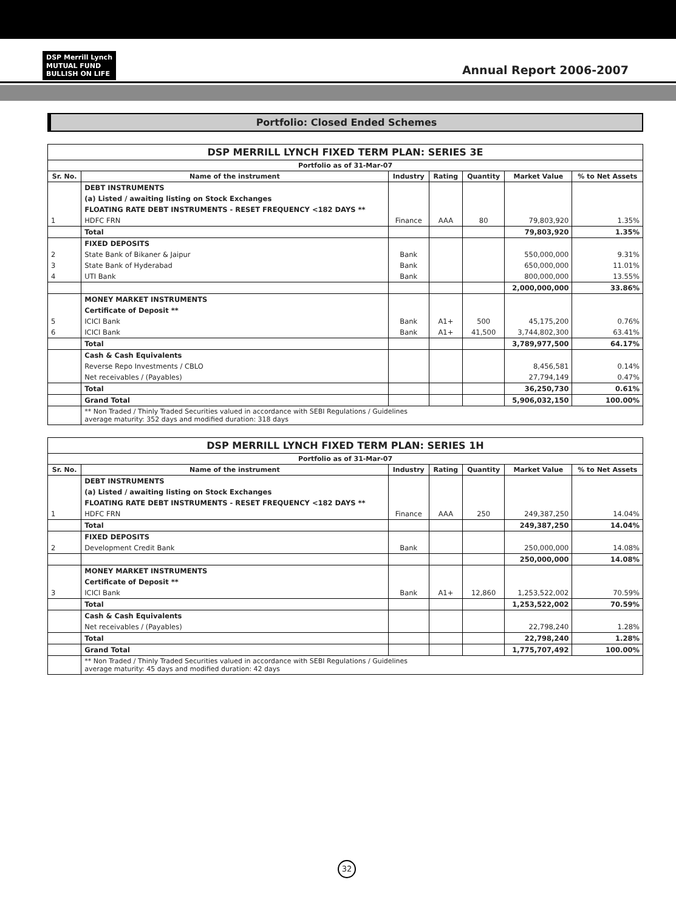DSP Merrill Lynch
MUTUAL FUND
BULLISH ON LIFE
Annual Report 2006-2007
Portfolio: Closed Ended Schemes
| DSP MERRILL LYNCH FIXED TERM PLAN: SERIES 3E | | | | | | |
| --- | --- | --- | --- | --- | --- | --- |
| Portfolio as of 31-Mar-07 | | | | | | |
| Sr. No. | Name of the instrument | Industry | Rating | Quantity | Market Value | % to Net Assets |
| | DEBT INSTRUMENTS | | | | | |
| | (a) Listed / awaiting listing on Stock Exchanges | | | | | |
| | FLOATING RATE DEBT INSTRUMENTS - RESET FREQUENCY <182 DAYS ** | | | | | |
| 1 | HDFC FRN | Finance | AAA | 80 | 79,803,920 | 1.35% |
| | Total | | | | 79,803,920 | 1.35% |
| | FIXED DEPOSITS | | | | | |
| 2 | State Bank of Bikaner & Jaipur | Bank | | | 550,000,000 | 9.31% |
| 3 | State Bank of Hyderabad | Bank | | | 650,000,000 | 11.01% |
| 4 | UTI Bank | Bank | | | 800,000,000 | 13.55% |
| | | | | | 2,000,000,000 | 33.86% |
| | MONEY MARKET INSTRUMENTS | | | | | |
| | Certificate of Deposit ** | | | | | |
| 5 | ICICI Bank | Bank | A1+ | 500 | 45,175,200 | 0.76% |
| 6 | ICICI Bank | Bank | A1+ | 41,500 | 3,744,802,300 | 63.41% |
| | Total | | | | 3,789,977,500 | 64.17% |
| | Cash & Cash Equivalents | | | | | |
| | Reverse Repo Investments / CBLO | | | | 8,456,581 | 0.14% |
| | Net receivables / (Payables) | | | | 27,794,149 | 0.47% |
| | Total | | | | 36,250,730 | 0.61% |
| | Grand Total | | | | 5,906,032,150 | 100.00% |
| | ** Non Traded / Thinly Traded Securities valued in accordance with SEBI Regulations / Guidelines average maturity: 352 days and modified duration: 318 days | | | | | |
| DSP MERRILL LYNCH FIXED TERM PLAN: SERIES 1H | | | | | | |
| --- | --- | --- | --- | --- | --- | --- |
| Portfolio as of 31-Mar-07 | | | | | | |
| Sr. No. | Name of the instrument | Industry | Rating | Quantity | Market Value | % to Net Assets |
| | DEBT INSTRUMENTS | | | | | |
| | (a) Listed / awaiting listing on Stock Exchanges | | | | | |
| | FLOATING RATE DEBT INSTRUMENTS - RESET FREQUENCY <182 DAYS ** | | | | | |
| 1 | HDFC FRN | Finance | AAA | 250 | 249,387,250 | 14.04% |
| | Total | | | | 249,387,250 | 14.04% |
| | FIXED DEPOSITS | | | | | |
| 2 | Development Credit Bank | Bank | | | 250,000,000 | 14.08% |
| | | | | | 250,000,000 | 14.08% |
| | MONEY MARKET INSTRUMENTS | | | | | |
| | Certificate of Deposit ** | | | | | |
| 3 | ICICI Bank | Bank | A1+ | 12,860 | 1,253,522,002 | 70.59% |
| | Total | | | | 1,253,522,002 | 70.59% |
| | Cash & Cash Equivalents | | | | | |
| | Net receivables / (Payables) | | | | 22,798,240 | 1.28% |
| | Total | | | | 22,798,240 | 1.28% |
| | Grand Total | | | | 1,775,707,492 | 100.00% |
| | ** Non Traded / Thinly Traded Securities valued in accordance with SEBI Regulations / Guidelines average maturity: 45 days and modified duration: 42 days | | | | | |
32